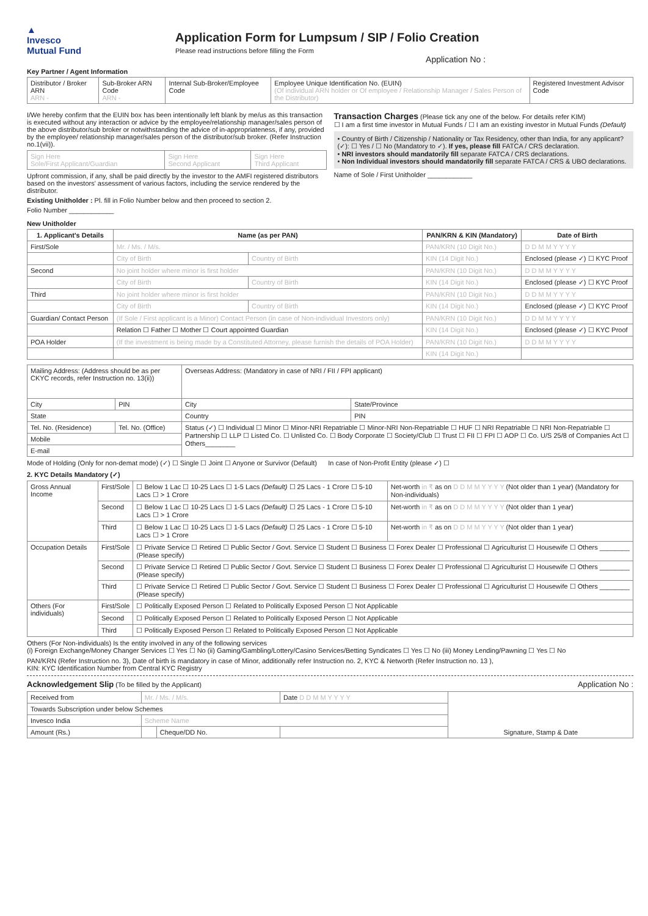▲
Invesco
Mutual Fund
Application Form for Lumpsum / SIP / Folio Creation
Please read instructions before filling the Form
Application No :
Key Partner / Agent Information
| Distributor / Broker ARN ARN - | Sub-Broker ARN Code ARN - | Internal Sub-Broker/Employee Code | Employee Unique Identification No. (EUIN) (Of individual ARN holder or Of employee / Relationship Manager / Sales Person of the Distributor) | Registered Investment Advisor Code |
I/We hereby confirm that the EUIN box has been intentionally left blank by me/us as this transaction is executed without any interaction or advice by the employee/relationship manager/sales person of the above distributor/sub broker or notwithstanding the advice of in-appropriateness, if any, provided by the employee/ relationship manager/sales person of the distributor/sub broker. (Refer Instruction no.1(vii)).
| Sign Here Sole/First Applicant/Guardian | Sign Here Second Applicant | Sign Here Third Applicant |
Upfront commission, if any, shall be paid directly by the investor to the AMFI registered distributors based on the investors' assessment of various factors, including the service rendered by the distributor.
Existing Unitholder : Pl. fill in Folio Number below and then proceed to section 2.
Folio Number ____________
Transaction Charges (Please tick any one of the below. For details refer KIM)
☐ I am a first time investor in Mutual Funds / ☐ I am an existing investor in Mutual Funds (Default)
• Country of Birth / Citizenship / Nationality or Tax Residency, other than India, for any applicant? (✓): ☐ Yes / ☐ No (Mandatory to ✓). If yes, please fill FATCA / CRS declaration.
• NRI investors should mandatorily fill separate FATCA / CRS declarations.
• Non Individual investors should mandatorily fill separate FATCA / CRS & UBO declarations.
Name of Sole / First Unitholder ____________
New Unitholder
| 1. Applicant's Details | Name (as per PAN) | | PAN/KRN & KIN (Mandatory) | Date of Birth |
| --- | --- | --- | --- | --- |
| First/Sole | Mr. / Ms. / M/s. | | PAN/KRN (10 Digit No.) | D D M M Y Y Y Y |
| | City of Birth | Country of Birth | KIN (14 Digit No.) | Enclosed (please ✓) ☐ KYC Proof |
| Second | No joint holder where minor is first holder | | PAN/KRN (10 Digit No.) | D D M M Y Y Y Y |
| | City of Birth | Country of Birth | KIN (14 Digit No.) | Enclosed (please ✓) ☐ KYC Proof |
| Third | No joint holder where minor is first holder | | PAN/KRN (10 Digit No.) | D D M M Y Y Y Y |
| | City of Birth | Country of Birth | KIN (14 Digit No.) | Enclosed (please ✓) ☐ KYC Proof |
| Guardian/ Contact Person | (If Sole / First applicant is a Minor) Contact Person (in case of Non-individual Investors only) | | PAN/KRN (10 Digit No.) | D D M M Y Y Y Y |
| | Relation ☐ Father ☐ Mother ☐ Court appointed Guardian | | KIN (14 Digit No.) | Enclosed (please ✓) ☐ KYC Proof |
| POA Holder | (If the investment is being made by a Constituted Attorney, please furnish the details of POA Holder) | | PAN/KRN (10 Digit No.) | D D M M Y Y Y Y |
| | | | KIN (14 Digit No.) | |
| Mailing Address: (Address should be as per CKYC records, refer Instruction no. 13(ii)) | | Overseas Address: (Mandatory in case of NRI / FII / FPI applicant) | |
| City | PIN | City | State/Province |
| State | | Country | PIN |
| Tel. No. (Residence) | Tel. No. (Office) | Status (✓) ☐ Individual ☐ Minor ☐ Minor-NRI Repatriable ☐ Minor-NRI Non-Repatriable ☐ HUF ☐ NRI Repatriable ☐ NRI Non-Repatriable ☐ Partnership ☐ LLP ☐ Listed Co. ☐ Unlisted Co. ☐ Body Corporate ☐ Society/Club ☐ Trust ☐ FII ☐ FPI ☐ AOP ☐ Co. U/S 25/8 of Companies Act ☐ Others________ | |
| Mobile | | | |
| E-mail | | | |
Mode of Holding (Only for non-demat mode) (✓) ☐ Single ☐ Joint ☐ Anyone or Survivor (Default) In case of Non-Profit Entity (please ✓) ☐
2. KYC Details Mandatory (✓)
| Gross Annual Income | First/Sole | ☐ Below 1 Lac ☐ 10-25 Lacs ☐ 1-5 Lacs (Default) ☐ 25 Lacs - 1 Crore ☐ 5-10 Lacs ☐ > 1 Crore | Net-worth in ₹ as on D D M M Y Y Y Y (Not older than 1 year) (Mandatory for Non-individuals) |
| | Second | ☐ Below 1 Lac ☐ 10-25 Lacs ☐ 1-5 Lacs (Default) ☐ 25 Lacs - 1 Crore ☐ 5-10 Lacs ☐ > 1 Crore | Net-worth in ₹ as on D D M M Y Y Y Y (Not older than 1 year) |
| | Third | ☐ Below 1 Lac ☐ 10-25 Lacs ☐ 1-5 Lacs (Default) ☐ 25 Lacs - 1 Crore ☐ 5-10 Lacs ☐ > 1 Crore | Net-worth in ₹ as on D D M M Y Y Y Y (Not older than 1 year) |
| Occupation Details | First/Sole | ☐ Private Service ☐ Retired ☐ Public Sector / Govt. Service ☐ Student ☐ Business ☐ Forex Dealer ☐ Professional ☐ Agriculturist ☐ Housewife ☐ Others ________ (Please specify) | |
| | Second | ☐ Private Service ☐ Retired ☐ Public Sector / Govt. Service ☐ Student ☐ Business ☐ Forex Dealer ☐ Professional ☐ Agriculturist ☐ Housewife ☐ Others ________ (Please specify) | |
| | Third | ☐ Private Service ☐ Retired ☐ Public Sector / Govt. Service ☐ Student ☐ Business ☐ Forex Dealer ☐ Professional ☐ Agriculturist ☐ Housewife ☐ Others ________ (Please specify) | |
| Others (For individuals) | First/Sole | ☐ Politically Exposed Person ☐ Related to Politically Exposed Person ☐ Not Applicable | |
| | Second | ☐ Politically Exposed Person ☐ Related to Politically Exposed Person ☐ Not Applicable | |
| | Third | ☐ Politically Exposed Person ☐ Related to Politically Exposed Person ☐ Not Applicable | |
Others (For Non-individuals) Is the entity involved in any of the following services
(i) Foreign Exchange/Money Changer Services ☐ Yes ☐ No (ii) Gaming/Gambling/Lottery/Casino Services/Betting Syndicates ☐ Yes ☐ No (iii) Money Lending/Pawning ☐ Yes ☐ No
PAN/KRN (Refer Instruction no. 3), Date of birth is mandatory in case of Minor, additionally refer Instruction no. 2, KYC & Networth (Refer Instruction no. 13 ),
KIN: KYC Identification Number from Central KYC Registry
Acknowledgement Slip (To be filled by the Applicant) Application No :
| Received from | Mr. / Ms. / M/s. | | | Date D D M M Y Y Y Y | Signature, Stamp & Date |
| Towards Subscription under below Schemes | | | | | |
| Invesco India | Scheme Name | | | | |
| Amount (Rs.) | | Cheque/DD No. | | | |